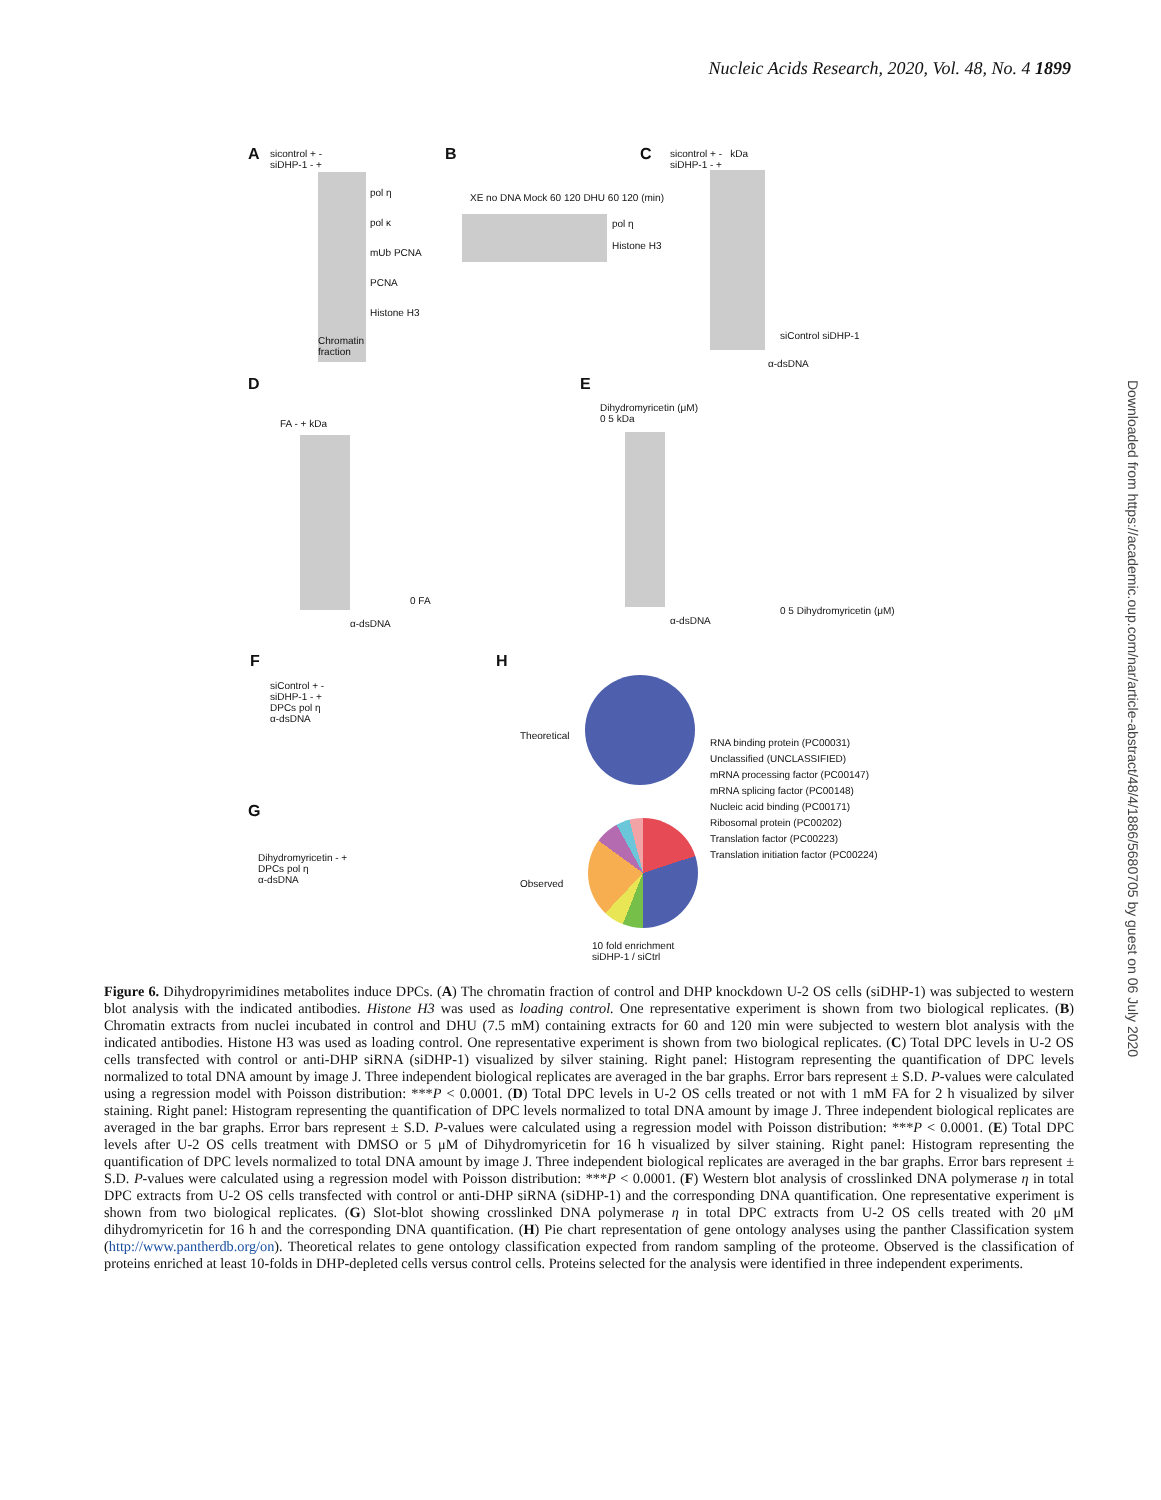Nucleic Acids Research, 2020, Vol. 48, No. 4 1899
A
sicontrol + -
siDHP-1 - +
pol η
pol κ
mUb PCNA
PCNA
Histone H3
Chromatin
fraction
B
XE no DNA Mock 60 120 DHU 60 120 (min)
pol η
Histone H3
C
sicontrol + - kDa
siDHP-1 - +
siControl siDHP-1
α-dsDNA
D
FA - + kDa
0 FA
α-dsDNA
E
Dihydromyricetin (μM)
0 5 kDa
0 5 Dihydromyricetin (μM)
α-dsDNA
F
siControl + -
siDHP-1 - +
DPCs pol η
α-dsDNA
H
Theoretical
RNA binding protein (PC00031)
Unclassified (UNCLASSIFIED)
mRNA processing factor (PC00147)
mRNA splicing factor (PC00148)
Nucleic acid binding (PC00171)
Ribosomal protein (PC00202)
Translation factor (PC00223)
Translation initiation factor (PC00224)
G
Dihydromyricetin - +
DPCs pol η
α-dsDNA
Observed
10 fold enrichment
siDHP-1 / siCtrl
Figure 6. Dihydropyrimidines metabolites induce DPCs. (A) The chromatin fraction of control and DHP knockdown U-2 OS cells (siDHP-1) was subjected to western blot analysis with the indicated antibodies. Histone H3 was used as loading control. One representative experiment is shown from two biological replicates. (B) Chromatin extracts from nuclei incubated in control and DHU (7.5 mM) containing extracts for 60 and 120 min were subjected to western blot analysis with the indicated antibodies. Histone H3 was used as loading control. One representative experiment is shown from two biological replicates. (C) Total DPC levels in U-2 OS cells transfected with control or anti-DHP siRNA (siDHP-1) visualized by silver staining. Right panel: Histogram representing the quantification of DPC levels normalized to total DNA amount by image J. Three independent biological replicates are averaged in the bar graphs. Error bars represent ± S.D. P-values were calculated using a regression model with Poisson distribution: ***P < 0.0001. (D) Total DPC levels in U-2 OS cells treated or not with 1 mM FA for 2 h visualized by silver staining. Right panel: Histogram representing the quantification of DPC levels normalized to total DNA amount by image J. Three independent biological replicates are averaged in the bar graphs. Error bars represent ± S.D. P-values were calculated using a regression model with Poisson distribution: ***P < 0.0001. (E) Total DPC levels after U-2 OS cells treatment with DMSO or 5 μM of Dihydromyricetin for 16 h visualized by silver staining. Right panel: Histogram representing the quantification of DPC levels normalized to total DNA amount by image J. Three independent biological replicates are averaged in the bar graphs. Error bars represent ± S.D. P-values were calculated using a regression model with Poisson distribution: ***P < 0.0001. (F) Western blot analysis of crosslinked DNA polymerase η in total DPC extracts from U-2 OS cells transfected with control or anti-DHP siRNA (siDHP-1) and the corresponding DNA quantification. One representative experiment is shown from two biological replicates. (G) Slot-blot showing crosslinked DNA polymerase η in total DPC extracts from U-2 OS cells treated with 20 μM dihydromyricetin for 16 h and the corresponding DNA quantification. (H) Pie chart representation of gene ontology analyses using the panther Classification system (http://www.pantherdb.org/on). Theoretical relates to gene ontology classification expected from random sampling of the proteome. Observed is the classification of proteins enriched at least 10-folds in DHP-depleted cells versus control cells. Proteins selected for the analysis were identified in three independent experiments.
Downloaded from https://academic.oup.com/nar/article-abstract/48/4/1886/5680705 by guest on 06 July 2020